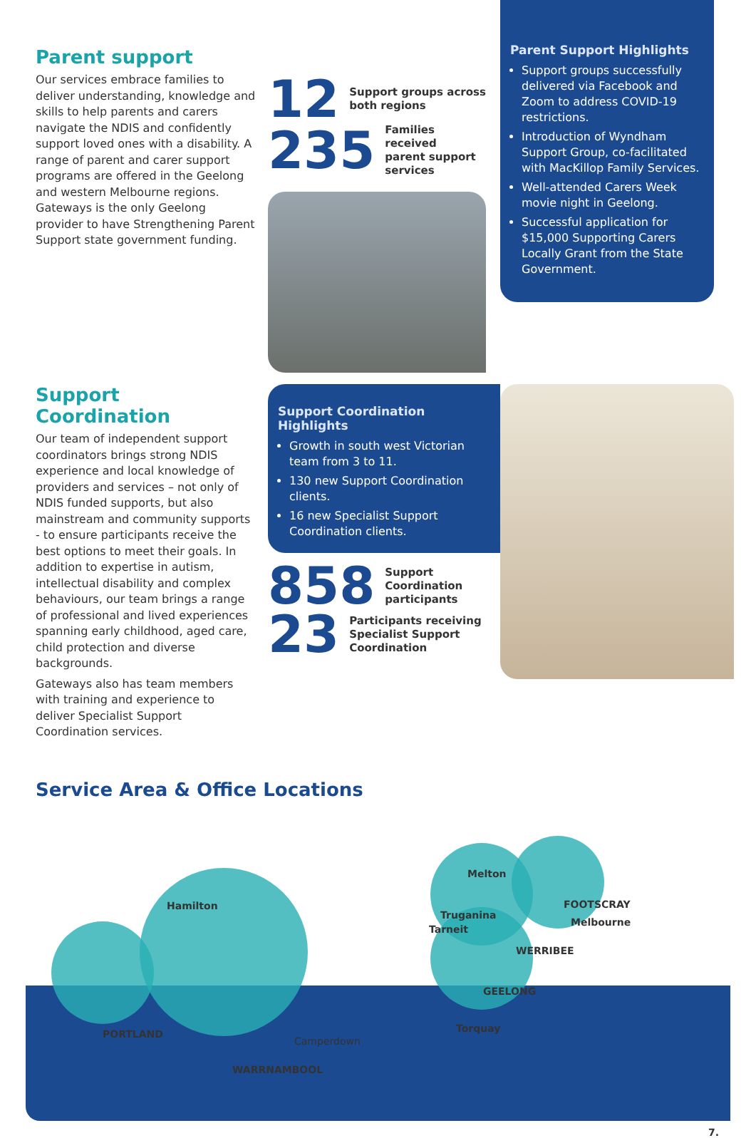Parent support
Our services embrace families to deliver understanding, knowledge and skills to help parents and carers navigate the NDIS and confidently support loved ones with a disability. A range of parent and carer support programs are offered in the Geelong and western Melbourne regions. Gateways is the only Geelong provider to have Strengthening Parent Support state government funding.
12
Support groups across
both regions
235
Families received
parent support
services
Parent Support Highlights
Support groups successfully delivered via Facebook and Zoom to address COVID-19 restrictions.
Introduction of Wyndham Support Group, co-facilitated with MacKillop Family Services.
Well-attended Carers Week movie night in Geelong.
Successful application for $15,000 Supporting Carers Locally Grant from the State Government.
Support Coordination
Our team of independent support coordinators brings strong NDIS experience and local knowledge of providers and services – not only of NDIS funded supports, but also mainstream and community supports - to ensure participants receive the best options to meet their goals. In addition to expertise in autism, intellectual disability and complex behaviours, our team brings a range of professional and lived experiences spanning early childhood, aged care, child protection and diverse backgrounds.
Gateways also has team members with training and experience to deliver Specialist Support Coordination services.
Support Coordination Highlights
Growth in south west Victorian team from 3 to 11.
130 new Support Coordination clients.
16 new Specialist Support Coordination clients.
858
Support Coordination
participants
23
Participants receiving
Specialist Support
Coordination
Service Area & Office Locations
Hamilton
PORTLAND
WARRNAMBOOL
Camperdown
Melton
Truganina
Tarneit
FOOTSCRAY
Melbourne
WERRIBEE
GEELONG
Torquay
7.